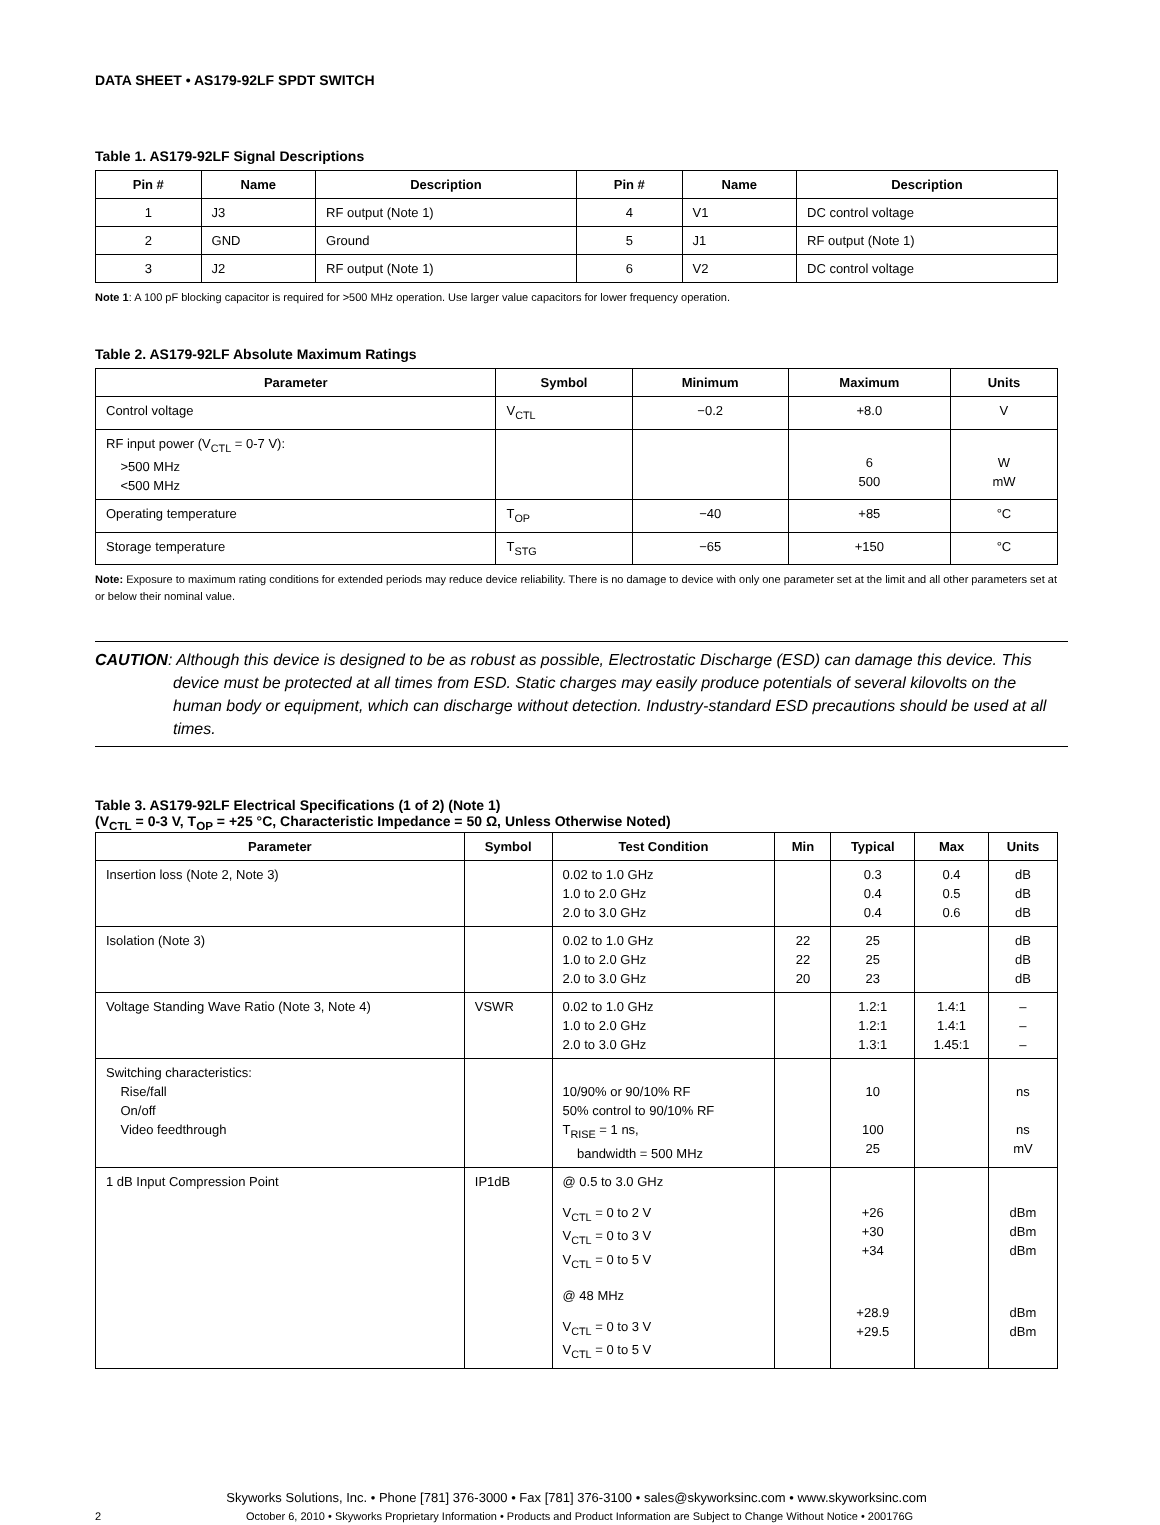DATA SHEET • AS179-92LF SPDT SWITCH
Table 1. AS179-92LF Signal Descriptions
| Pin # | Name | Description | Pin # | Name | Description |
| --- | --- | --- | --- | --- | --- |
| 1 | J3 | RF output (Note 1) | 4 | V1 | DC control voltage |
| 2 | GND | Ground | 5 | J1 | RF output (Note 1) |
| 3 | J2 | RF output (Note 1) | 6 | V2 | DC control voltage |
Note 1: A 100 pF blocking capacitor is required for >500 MHz operation. Use larger value capacitors for lower frequency operation.
Table 2. AS179-92LF Absolute Maximum Ratings
| Parameter | Symbol | Minimum | Maximum | Units |
| --- | --- | --- | --- | --- |
| Control voltage | V<sub>CTL</sub> | −0.2 | +8.0 | V |
| RF input power (V<sub>CTL</sub> = 0-7 V): >500 MHz <500 MHz | | | 6 500 | W mW |
| Operating temperature | T<sub>OP</sub> | −40 | +85 | °C |
| Storage temperature | T<sub>STG</sub> | −65 | +150 | °C |
Note: Exposure to maximum rating conditions for extended periods may reduce device reliability. There is no damage to device with only one parameter set at the limit and all other parameters set at or below their nominal value.
CAUTION: Although this device is designed to be as robust as possible, Electrostatic Discharge (ESD) can damage this device. This device must be protected at all times from ESD. Static charges may easily produce potentials of several kilovolts on the human body or equipment, which can discharge without detection. Industry-standard ESD precautions should be used at all times.
Table 3. AS179-92LF Electrical Specifications (1 of 2) (Note 1)
(V<sub>CTL</sub> = 0-3 V, T<sub>OP</sub> = +25 °C, Characteristic Impedance = 50 Ω, Unless Otherwise Noted)
| Parameter | Symbol | Test Condition | Min | Typical | Max | Units |
| --- | --- | --- | --- | --- | --- | --- |
| Insertion loss (Note 2, Note 3) | | 0.02 to 1.0 GHz 1.0 to 2.0 GHz 2.0 to 3.0 GHz | | 0.3 0.4 0.4 | 0.4 0.5 0.6 | dB dB dB |
| Isolation (Note 3) | | 0.02 to 1.0 GHz 1.0 to 2.0 GHz 2.0 to 3.0 GHz | 22 22 20 | 25 25 23 | | dB dB dB |
| Voltage Standing Wave Ratio (Note 3, Note 4) | VSWR | 0.02 to 1.0 GHz 1.0 to 2.0 GHz 2.0 to 3.0 GHz | | 1.2:1 1.2:1 1.3:1 | 1.4:1 1.4:1 1.45:1 | – – – |
| Switching characteristics: Rise/fall On/off Video feedthrough | | 10/90% or 90/10% RF 50% control to 90/10% RF T<sub>RISE</sub> = 1 ns, bandwidth = 500 MHz | | 10 100 25 | | ns ns mV |
| 1 dB Input Compression Point | IP1dB | @ 0.5 to 3.0 GHz V<sub>CTL</sub> = 0 to 2 V V<sub>CTL</sub> = 0 to 3 V V<sub>CTL</sub> = 0 to 5 V @ 48 MHz V<sub>CTL</sub> = 0 to 3 V V<sub>CTL</sub> = 0 to 5 V | | +26 +30 +34 +28.9 +29.5 | | dBm dBm dBm dBm dBm |
Skyworks Solutions, Inc. • Phone [781] 376-3000 • Fax [781] 376-3100 • sales@skyworksinc.com • www.skyworksinc.com
2 October 6, 2010 • Skyworks Proprietary Information • Products and Product Information are Subject to Change Without Notice • 200176G